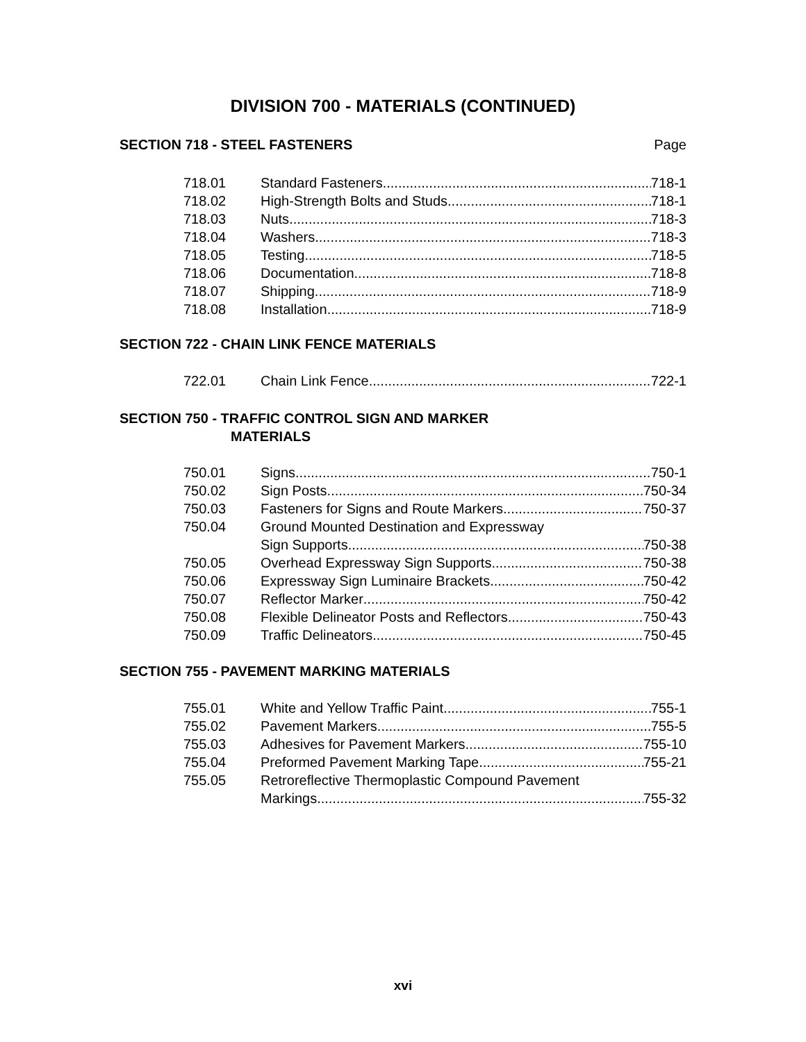DIVISION 700 - MATERIALS (CONTINUED)
SECTION 718 - STEEL FASTENERS Page
718.01 Standard Fasteners 718-1
718.02 High-Strength Bolts and Studs 718-1
718.03 Nuts 718-3
718.04 Washers 718-3
718.05 Testing 718-5
718.06 Documentation 718-8
718.07 Shipping 718-9
718.08 Installation 718-9
SECTION 722 - CHAIN LINK FENCE MATERIALS
722.01 Chain Link Fence 722-1
SECTION 750 - TRAFFIC CONTROL SIGN AND MARKER
MATERIALS
750.01 Signs 750-1
750.02 Sign Posts 750-34
750.03 Fasteners for Signs and Route Markers 750-37
750.04 Ground Mounted Destination and Expressway
Sign Supports 750-38
750.05 Overhead Expressway Sign Supports 750-38
750.06 Expressway Sign Luminaire Brackets 750-42
750.07 Reflector Marker 750-42
750.08 Flexible Delineator Posts and Reflectors 750-43
750.09 Traffic Delineators 750-45
SECTION 755 - PAVEMENT MARKING MATERIALS
755.01 White and Yellow Traffic Paint 755-1
755.02 Pavement Markers 755-5
755.03 Adhesives for Pavement Markers 755-10
755.04 Preformed Pavement Marking Tape 755-21
755.05 Retroreflective Thermoplastic Compound Pavement
Markings 755-32
xvi